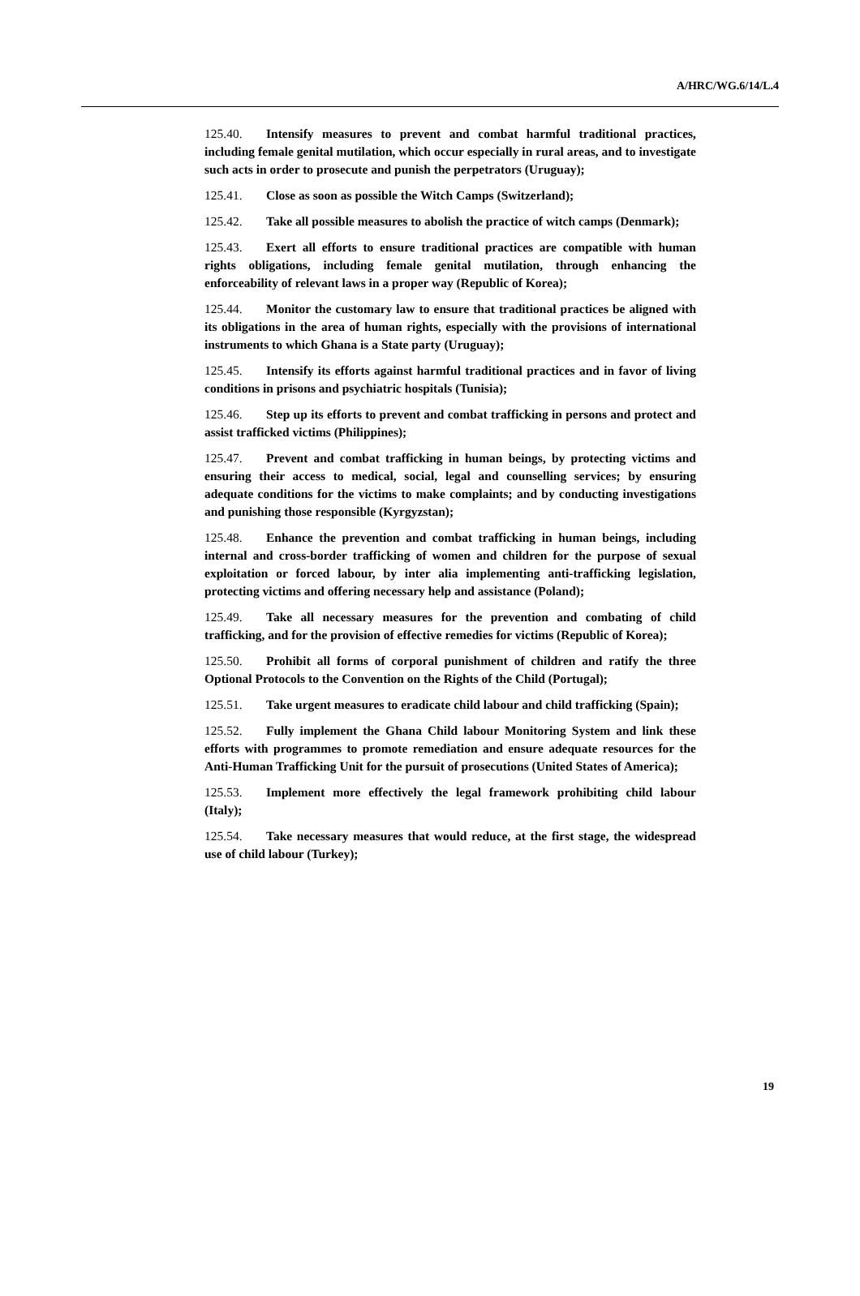A/HRC/WG.6/14/L.4
125.40. Intensify measures to prevent and combat harmful traditional practices, including female genital mutilation, which occur especially in rural areas, and to investigate such acts in order to prosecute and punish the perpetrators (Uruguay);
125.41. Close as soon as possible the Witch Camps (Switzerland);
125.42. Take all possible measures to abolish the practice of witch camps (Denmark);
125.43. Exert all efforts to ensure traditional practices are compatible with human rights obligations, including female genital mutilation, through enhancing the enforceability of relevant laws in a proper way (Republic of Korea);
125.44. Monitor the customary law to ensure that traditional practices be aligned with its obligations in the area of human rights, especially with the provisions of international instruments to which Ghana is a State party (Uruguay);
125.45. Intensify its efforts against harmful traditional practices and in favor of living conditions in prisons and psychiatric hospitals (Tunisia);
125.46. Step up its efforts to prevent and combat trafficking in persons and protect and assist trafficked victims (Philippines);
125.47. Prevent and combat trafficking in human beings, by protecting victims and ensuring their access to medical, social, legal and counselling services; by ensuring adequate conditions for the victims to make complaints; and by conducting investigations and punishing those responsible (Kyrgyzstan);
125.48. Enhance the prevention and combat trafficking in human beings, including internal and cross-border trafficking of women and children for the purpose of sexual exploitation or forced labour, by inter alia implementing anti-trafficking legislation, protecting victims and offering necessary help and assistance (Poland);
125.49. Take all necessary measures for the prevention and combating of child trafficking, and for the provision of effective remedies for victims (Republic of Korea);
125.50. Prohibit all forms of corporal punishment of children and ratify the three Optional Protocols to the Convention on the Rights of the Child (Portugal);
125.51. Take urgent measures to eradicate child labour and child trafficking (Spain);
125.52. Fully implement the Ghana Child labour Monitoring System and link these efforts with programmes to promote remediation and ensure adequate resources for the Anti-Human Trafficking Unit for the pursuit of prosecutions (United States of America);
125.53. Implement more effectively the legal framework prohibiting child labour (Italy);
125.54. Take necessary measures that would reduce, at the first stage, the widespread use of child labour (Turkey);
19